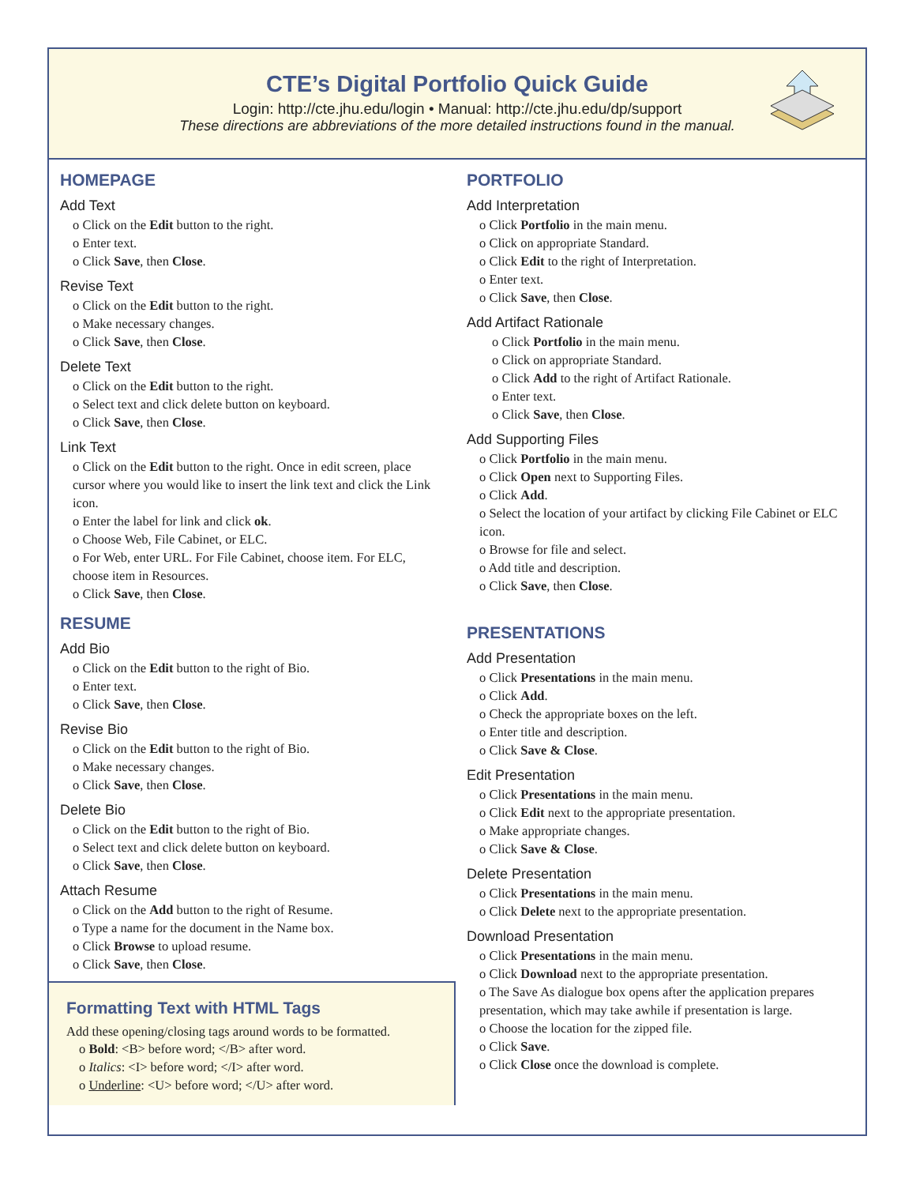CTE’s Digital Portfolio Quick Guide
Login: http://cte.jhu.edu/login • Manual: http://cte.jhu.edu/dp/support
These directions are abbreviations of the more detailed instructions found in the manual.
HOMEPAGE
Add Text
o Click on the Edit button to the right.
o Enter text.
o Click Save, then Close.
Revise Text
o Click on the Edit button to the right.
o Make necessary changes.
o Click Save, then Close.
Delete Text
o Click on the Edit button to the right.
o Select text and click delete button on keyboard.
o Click Save, then Close.
Link Text
o Click on the Edit button to the right. Once in edit screen, place cursor where you would like to insert the link text and click the Link icon.
o Enter the label for link and click ok.
o Choose Web, File Cabinet, or ELC.
o For Web, enter URL. For File Cabinet, choose item. For ELC, choose item in Resources.
o Click Save, then Close.
RESUME
Add Bio
o Click on the Edit button to the right of Bio.
o Enter text.
o Click Save, then Close.
Revise Bio
o Click on the Edit button to the right of Bio.
o Make necessary changes.
o Click Save, then Close.
Delete Bio
o Click on the Edit button to the right of Bio.
o Select text and click delete button on keyboard.
o Click Save, then Close.
Attach Resume
o Click on the Add button to the right of Resume.
o Type a name for the document in the Name box.
o Click Browse to upload resume.
o Click Save, then Close.
Formatting Text with HTML Tags
Add these opening/closing tags around words to be formatted.
o Bold: <B> before word; </B> after word.
o Italics: <I> before word; </I> after word.
o Underline: <U> before word; </U> after word.
PORTFOLIO
Add Interpretation
o Click Portfolio in the main menu.
o Click on appropriate Standard.
o Click Edit to the right of Interpretation.
o Enter text.
o Click Save, then Close.
Add Artifact Rationale
o Click Portfolio in the main menu.
o Click on appropriate Standard.
o Click Add to the right of Artifact Rationale.
o Enter text.
o Click Save, then Close.
Add Supporting Files
o Click Portfolio in the main menu.
o Click Open next to Supporting Files.
o Click Add.
o Select the location of your artifact by clicking File Cabinet or ELC icon.
o Browse for file and select.
o Add title and description.
o Click Save, then Close.
PRESENTATIONS
Add Presentation
o Click Presentations in the main menu.
o Click Add.
o Check the appropriate boxes on the left.
o Enter title and description.
o Click Save & Close.
Edit Presentation
o Click Presentations in the main menu.
o Click Edit next to the appropriate presentation.
o Make appropriate changes.
o Click Save & Close.
Delete Presentation
o Click Presentations in the main menu.
o Click Delete next to the appropriate presentation.
Download Presentation
o Click Presentations in the main menu.
o Click Download next to the appropriate presentation.
o The Save As dialogue box opens after the application prepares presentation, which may take awhile if presentation is large.
o Choose the location for the zipped file.
o Click Save.
o Click Close once the download is complete.